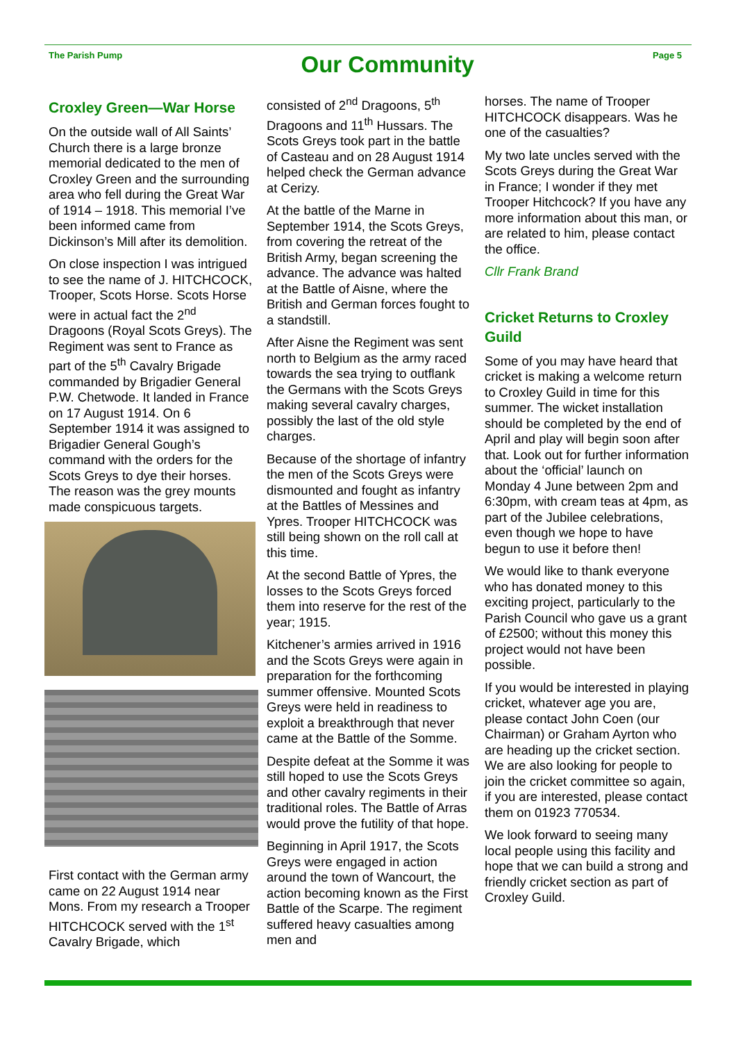The Parish Pump
Our Community
Page 5
Croxley Green—War Horse
On the outside wall of All Saints’ Church there is a large bronze memorial dedicated to the men of Croxley Green and the surrounding area who fell during the Great War of 1914 – 1918. This memorial I’ve been informed came from Dickinson’s Mill after its demolition.
On close inspection I was intrigued to see the name of J. HITCHCOCK, Trooper, Scots Horse. Scots Horse were in actual fact the 2<sup>nd</sup> Dragoons (Royal Scots Greys). The Regiment was sent to France as part of the 5<sup>th</sup> Cavalry Brigade commanded by Brigadier General P.W. Chetwode. It landed in France on 17 August 1914. On 6 September 1914 it was assigned to Brigadier General Gough’s command with the orders for the Scots Greys to dye their horses. The reason was the grey mounts made conspicuous targets.
First contact with the German army came on 22 August 1914 near Mons. From my research a Trooper HITCHCOCK served with the 1<sup>st</sup> Cavalry Brigade, which
consisted of 2<sup>nd</sup> Dragoons, 5<sup>th</sup> Dragoons and 11<sup>th</sup> Hussars. The Scots Greys took part in the battle of Casteau and on 28 August 1914 helped check the German advance at Cerizy.
At the battle of the Marne in September 1914, the Scots Greys, from covering the retreat of the British Army, began screening the advance. The advance was halted at the Battle of Aisne, where the British and German forces fought to a standstill.
After Aisne the Regiment was sent north to Belgium as the army raced towards the sea trying to outflank the Germans with the Scots Greys making several cavalry charges, possibly the last of the old style charges.
Because of the shortage of infantry the men of the Scots Greys were dismounted and fought as infantry at the Battles of Messines and Ypres. Trooper HITCHCOCK was still being shown on the roll call at this time.
At the second Battle of Ypres, the losses to the Scots Greys forced them into reserve for the rest of the year; 1915.
Kitchener’s armies arrived in 1916 and the Scots Greys were again in preparation for the forthcoming summer offensive. Mounted Scots Greys were held in readiness to exploit a breakthrough that never came at the Battle of the Somme.
Despite defeat at the Somme it was still hoped to use the Scots Greys and other cavalry regiments in their traditional roles. The Battle of Arras would prove the futility of that hope.
Beginning in April 1917, the Scots Greys were engaged in action around the town of Wancourt, the action becoming known as the First Battle of the Scarpe. The regiment suffered heavy casualties among men and
horses. The name of Trooper HITCHCOCK disappears. Was he one of the casualties?
My two late uncles served with the Scots Greys during the Great War in France; I wonder if they met Trooper Hitchcock? If you have any more information about this man, or are related to him, please contact the office.
Cllr Frank Brand
Cricket Returns to Croxley Guild
Some of you may have heard that cricket is making a welcome return to Croxley Guild in time for this summer. The wicket installation should be completed by the end of April and play will begin soon after that. Look out for further information about the ‘official’ launch on Monday 4 June between 2pm and 6:30pm, with cream teas at 4pm, as part of the Jubilee celebrations, even though we hope to have begun to use it before then!
We would like to thank everyone who has donated money to this exciting project, particularly to the Parish Council who gave us a grant of £2500; without this money this project would not have been possible.
If you would be interested in playing cricket, whatever age you are, please contact John Coen (our Chairman) or Graham Ayrton who are heading up the cricket section. We are also looking for people to join the cricket committee so again, if you are interested, please contact them on 01923 770534.
We look forward to seeing many local people using this facility and hope that we can build a strong and friendly cricket section as part of Croxley Guild.